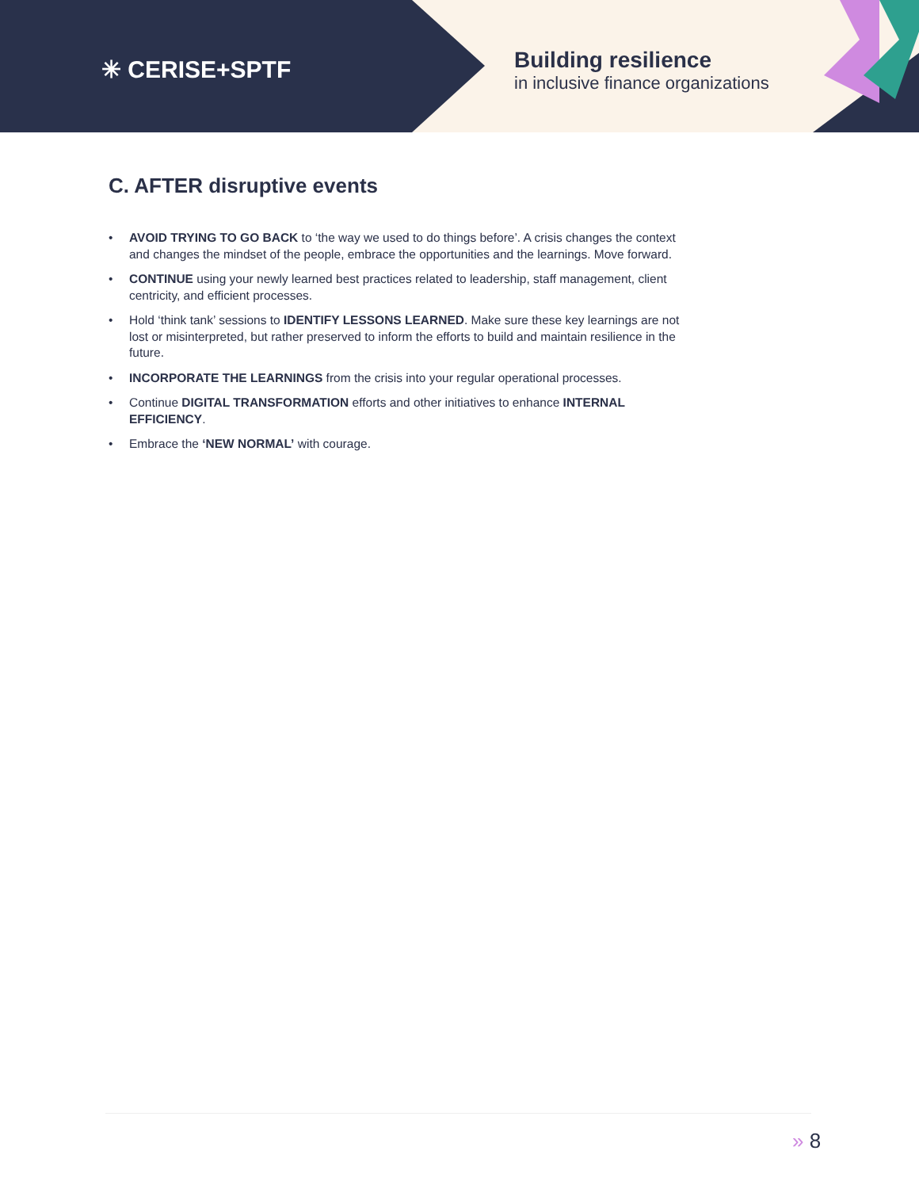✳ CERISE+SPTF
Building resilience
in inclusive finance organizations
C. AFTER disruptive events
• AVOID TRYING TO GO BACK to ‘the way we used to do things before’. A crisis changes the context and changes the mindset of the people, embrace the opportunities and the learnings. Move forward.
• CONTINUE using your newly learned best practices related to leadership, staff management, client centricity, and efficient processes.
• Hold ‘think tank’ sessions to IDENTIFY LESSONS LEARNED. Make sure these key learnings are not lost or misinterpreted, but rather preserved to inform the efforts to build and maintain resilience in the future.
• INCORPORATE THE LEARNINGS from the crisis into your regular operational processes.
• Continue DIGITAL TRANSFORMATION efforts and other initiatives to enhance INTERNAL EFFICIENCY.
• Embrace the ‘NEW NORMAL’ with courage.
» 8